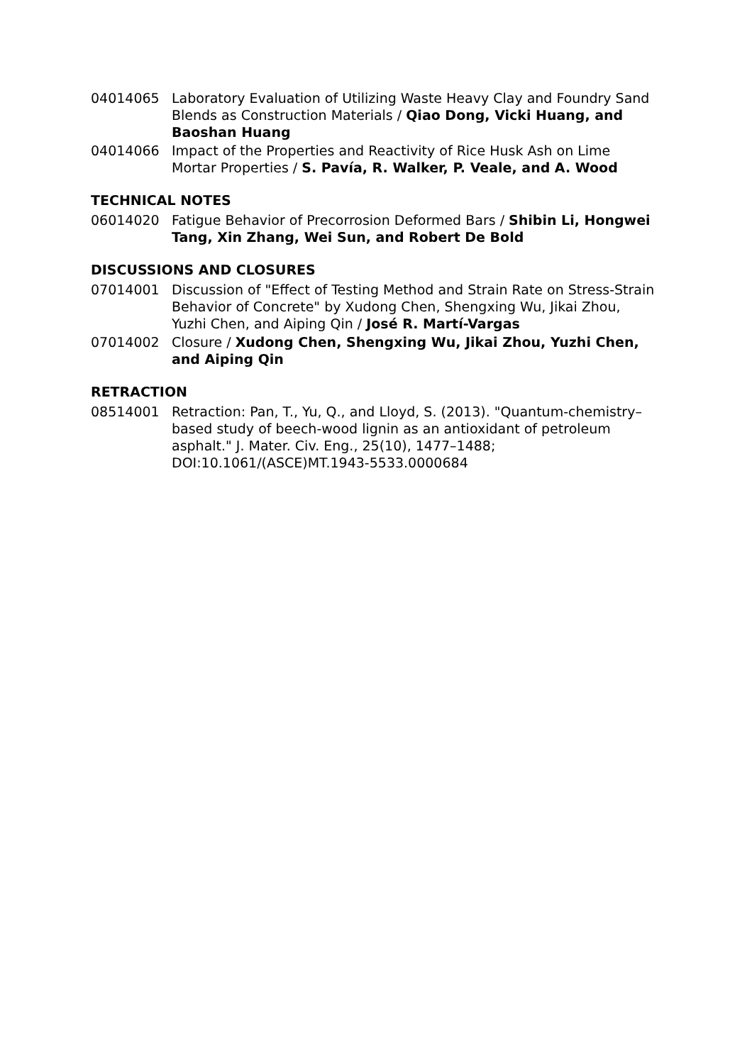04014065 Laboratory Evaluation of Utilizing Waste Heavy Clay and Foundry Sand Blends as Construction Materials / Qiao Dong, Vicki Huang, and Baoshan Huang
04014066 Impact of the Properties and Reactivity of Rice Husk Ash on Lime Mortar Properties / S. Pavía, R. Walker, P. Veale, and A. Wood
TECHNICAL NOTES
06014020 Fatigue Behavior of Precorrosion Deformed Bars / Shibin Li, Hongwei Tang, Xin Zhang, Wei Sun, and Robert De Bold
DISCUSSIONS AND CLOSURES
07014001 Discussion of "Effect of Testing Method and Strain Rate on Stress-Strain Behavior of Concrete" by Xudong Chen, Shengxing Wu, Jikai Zhou, Yuzhi Chen, and Aiping Qin / José R. Martí-Vargas
07014002 Closure / Xudong Chen, Shengxing Wu, Jikai Zhou, Yuzhi Chen, and Aiping Qin
RETRACTION
08514001 Retraction: Pan, T., Yu, Q., and Lloyd, S. (2013). "Quantum-chemistry–based study of beech-wood lignin as an antioxidant of petroleum asphalt." J. Mater. Civ. Eng., 25(10), 1477–1488; DOI:10.1061/(ASCE)MT.1943-5533.0000684